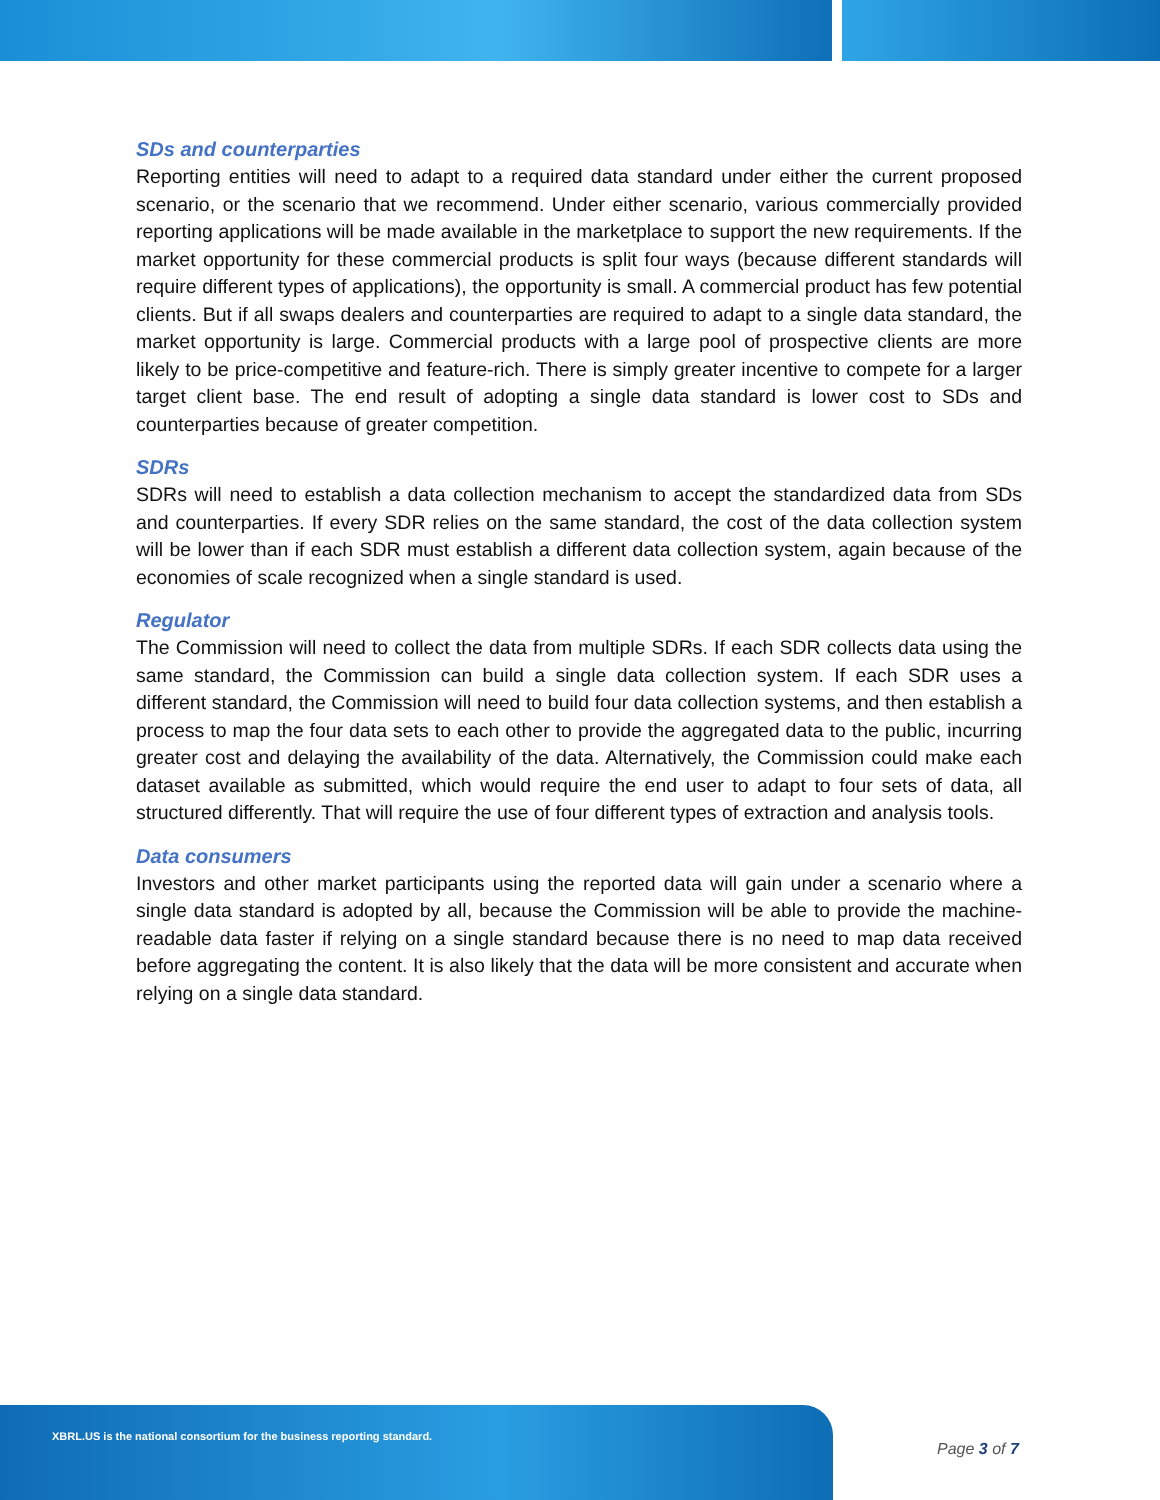SDs and counterparties
Reporting entities will need to adapt to a required data standard under either the current proposed scenario, or the scenario that we recommend. Under either scenario, various commercially provided reporting applications will be made available in the marketplace to support the new requirements. If the market opportunity for these commercial products is split four ways (because different standards will require different types of applications), the opportunity is small. A commercial product has few potential clients. But if all swaps dealers and counterparties are required to adapt to a single data standard, the market opportunity is large. Commercial products with a large pool of prospective clients are more likely to be price-competitive and feature-rich. There is simply greater incentive to compete for a larger target client base. The end result of adopting a single data standard is lower cost to SDs and counterparties because of greater competition.
SDRs
SDRs will need to establish a data collection mechanism to accept the standardized data from SDs and counterparties. If every SDR relies on the same standard, the cost of the data collection system will be lower than if each SDR must establish a different data collection system, again because of the economies of scale recognized when a single standard is used.
Regulator
The Commission will need to collect the data from multiple SDRs. If each SDR collects data using the same standard, the Commission can build a single data collection system. If each SDR uses a different standard, the Commission will need to build four data collection systems, and then establish a process to map the four data sets to each other to provide the aggregated data to the public, incurring greater cost and delaying the availability of the data. Alternatively, the Commission could make each dataset available as submitted, which would require the end user to adapt to four sets of data, all structured differently. That will require the use of four different types of extraction and analysis tools.
Data consumers
Investors and other market participants using the reported data will gain under a scenario where a single data standard is adopted by all, because the Commission will be able to provide the machine-readable data faster if relying on a single standard because there is no need to map data received before aggregating the content. It is also likely that the data will be more consistent and accurate when relying on a single data standard.
XBRL.US is the national consortium for the business reporting standard.
Page 3 of 7